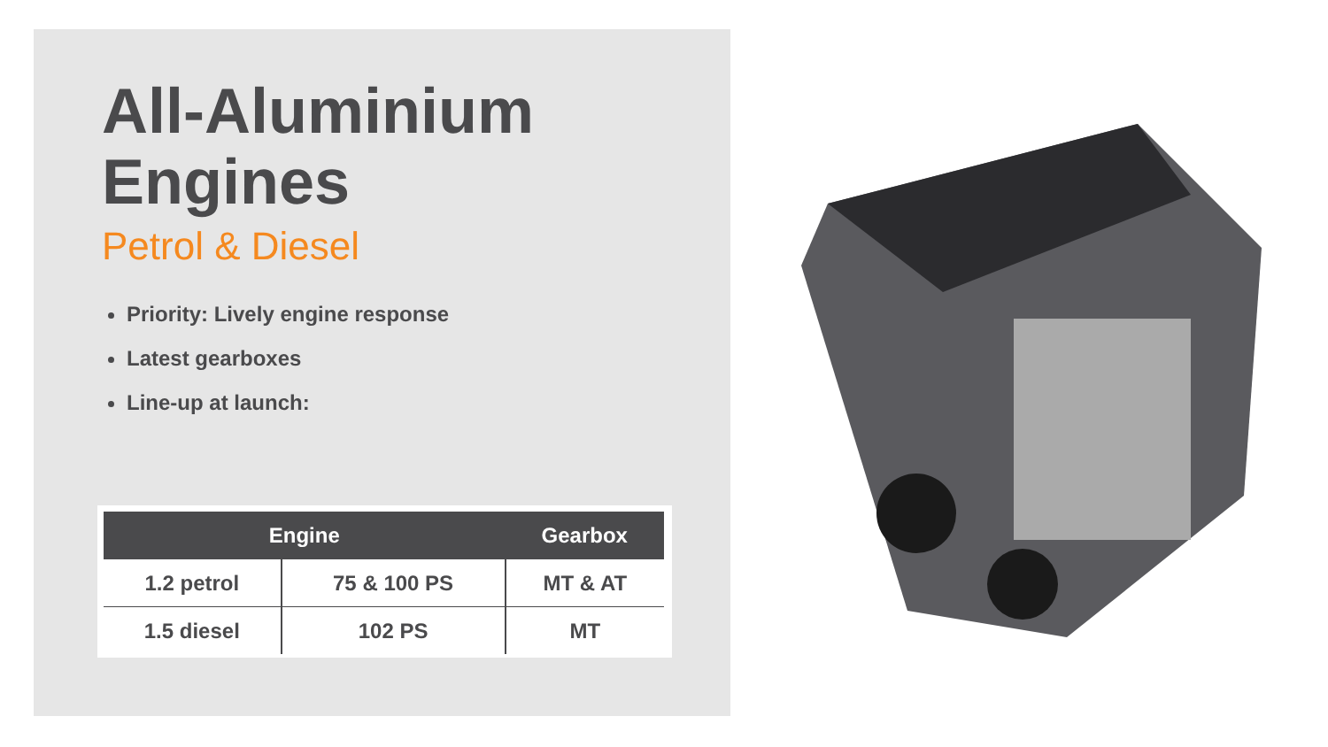All-Aluminium
Engines
Petrol & Diesel
Priority: Lively engine response
Latest gearboxes
Line-up at launch:
| Engine | | Gearbox |
| --- | --- | --- |
| 1.2 petrol | 75 & 100 PS | MT & AT |
| 1.5 diesel | 102 PS | MT |